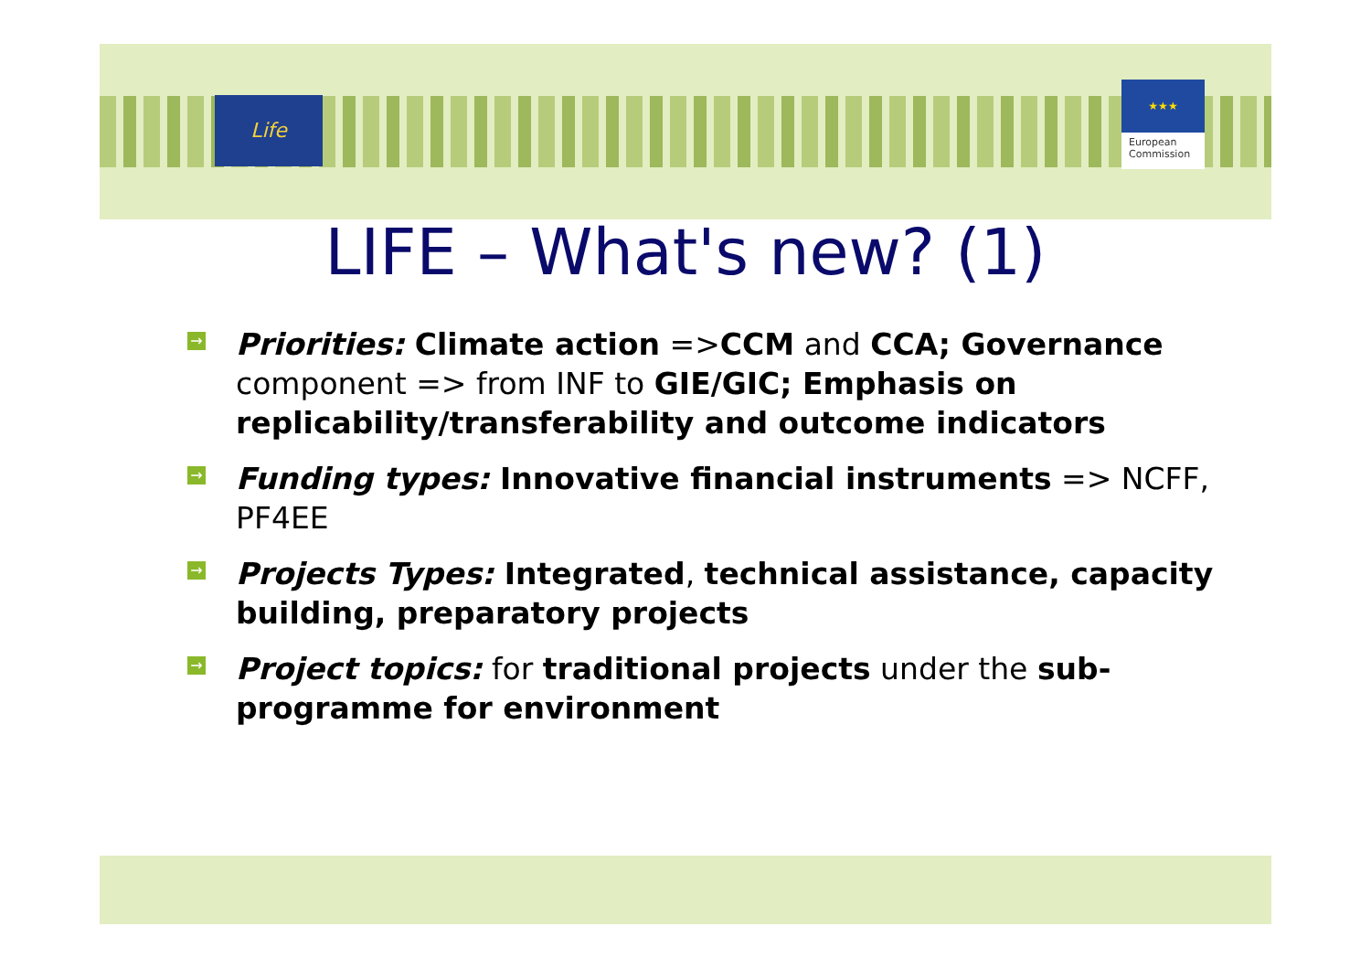Life
★★★
European Commission
LIFE – What's new? (1)
→ Priorities: Climate action =>CCM and CCA; Governance component => from INF to GIE/GIC; Emphasis on replicability/transferability and outcome indicators
→ Funding types: Innovative financial instruments => NCFF, PF4EE
→ Projects Types: Integrated, technical assistance, capacity building, preparatory projects
→ Project topics: for traditional projects under the sub-programme for environment